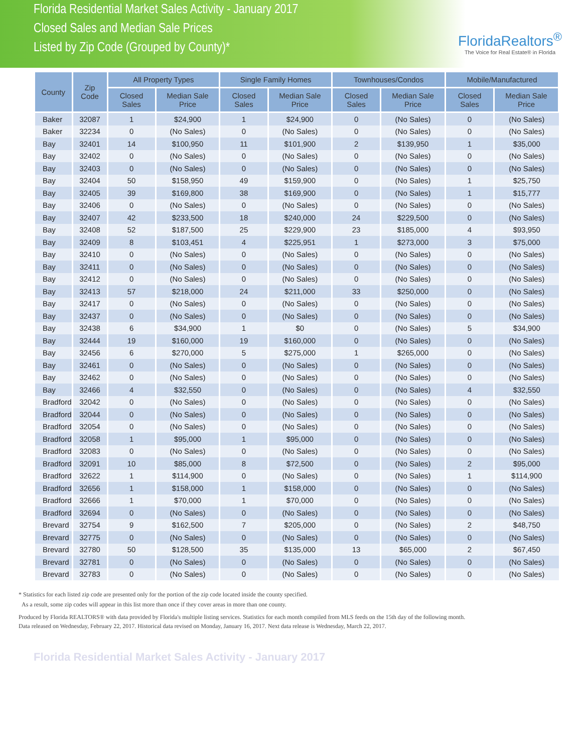Florida Residential Market Sales Activity - January 2017
Closed Sales and Median Sale Prices
Listed by Zip Code (Grouped by County)*
FloridaRealtors<sup>®</sup>
The Voice for Real Estate® in Florida
| County | Zip Code | All Property Types | | Single Family Homes | | Townhouses/Condos | | Mobile/Manufactured | |
| --- | --- | --- | --- | --- | --- | --- | --- | --- | --- |
| | | Closed Sales | Median Sale Price | Closed Sales | Median Sale Price | Closed Sales | Median Sale Price | Closed Sales | Median Sale Price |
| Baker | 32087 | 1 | $24,900 | 1 | $24,900 | 0 | (No Sales) | 0 | (No Sales) |
| Baker | 32234 | 0 | (No Sales) | 0 | (No Sales) | 0 | (No Sales) | 0 | (No Sales) |
| Bay | 32401 | 14 | $100,950 | 11 | $101,900 | 2 | $139,950 | 1 | $35,000 |
| Bay | 32402 | 0 | (No Sales) | 0 | (No Sales) | 0 | (No Sales) | 0 | (No Sales) |
| Bay | 32403 | 0 | (No Sales) | 0 | (No Sales) | 0 | (No Sales) | 0 | (No Sales) |
| Bay | 32404 | 50 | $158,950 | 49 | $159,900 | 0 | (No Sales) | 1 | $25,750 |
| Bay | 32405 | 39 | $169,800 | 38 | $169,900 | 0 | (No Sales) | 1 | $15,777 |
| Bay | 32406 | 0 | (No Sales) | 0 | (No Sales) | 0 | (No Sales) | 0 | (No Sales) |
| Bay | 32407 | 42 | $233,500 | 18 | $240,000 | 24 | $229,500 | 0 | (No Sales) |
| Bay | 32408 | 52 | $187,500 | 25 | $229,900 | 23 | $185,000 | 4 | $93,950 |
| Bay | 32409 | 8 | $103,451 | 4 | $225,951 | 1 | $273,000 | 3 | $75,000 |
| Bay | 32410 | 0 | (No Sales) | 0 | (No Sales) | 0 | (No Sales) | 0 | (No Sales) |
| Bay | 32411 | 0 | (No Sales) | 0 | (No Sales) | 0 | (No Sales) | 0 | (No Sales) |
| Bay | 32412 | 0 | (No Sales) | 0 | (No Sales) | 0 | (No Sales) | 0 | (No Sales) |
| Bay | 32413 | 57 | $218,000 | 24 | $211,000 | 33 | $250,000 | 0 | (No Sales) |
| Bay | 32417 | 0 | (No Sales) | 0 | (No Sales) | 0 | (No Sales) | 0 | (No Sales) |
| Bay | 32437 | 0 | (No Sales) | 0 | (No Sales) | 0 | (No Sales) | 0 | (No Sales) |
| Bay | 32438 | 6 | $34,900 | 1 | $0 | 0 | (No Sales) | 5 | $34,900 |
| Bay | 32444 | 19 | $160,000 | 19 | $160,000 | 0 | (No Sales) | 0 | (No Sales) |
| Bay | 32456 | 6 | $270,000 | 5 | $275,000 | 1 | $265,000 | 0 | (No Sales) |
| Bay | 32461 | 0 | (No Sales) | 0 | (No Sales) | 0 | (No Sales) | 0 | (No Sales) |
| Bay | 32462 | 0 | (No Sales) | 0 | (No Sales) | 0 | (No Sales) | 0 | (No Sales) |
| Bay | 32466 | 4 | $32,550 | 0 | (No Sales) | 0 | (No Sales) | 4 | $32,550 |
| Bradford | 32042 | 0 | (No Sales) | 0 | (No Sales) | 0 | (No Sales) | 0 | (No Sales) |
| Bradford | 32044 | 0 | (No Sales) | 0 | (No Sales) | 0 | (No Sales) | 0 | (No Sales) |
| Bradford | 32054 | 0 | (No Sales) | 0 | (No Sales) | 0 | (No Sales) | 0 | (No Sales) |
| Bradford | 32058 | 1 | $95,000 | 1 | $95,000 | 0 | (No Sales) | 0 | (No Sales) |
| Bradford | 32083 | 0 | (No Sales) | 0 | (No Sales) | 0 | (No Sales) | 0 | (No Sales) |
| Bradford | 32091 | 10 | $85,000 | 8 | $72,500 | 0 | (No Sales) | 2 | $95,000 |
| Bradford | 32622 | 1 | $114,900 | 0 | (No Sales) | 0 | (No Sales) | 1 | $114,900 |
| Bradford | 32656 | 1 | $158,000 | 1 | $158,000 | 0 | (No Sales) | 0 | (No Sales) |
| Bradford | 32666 | 1 | $70,000 | 1 | $70,000 | 0 | (No Sales) | 0 | (No Sales) |
| Bradford | 32694 | 0 | (No Sales) | 0 | (No Sales) | 0 | (No Sales) | 0 | (No Sales) |
| Brevard | 32754 | 9 | $162,500 | 7 | $205,000 | 0 | (No Sales) | 2 | $48,750 |
| Brevard | 32775 | 0 | (No Sales) | 0 | (No Sales) | 0 | (No Sales) | 0 | (No Sales) |
| Brevard | 32780 | 50 | $128,500 | 35 | $135,000 | 13 | $65,000 | 2 | $67,450 |
| Brevard | 32781 | 0 | (No Sales) | 0 | (No Sales) | 0 | (No Sales) | 0 | (No Sales) |
| Brevard | 32783 | 0 | (No Sales) | 0 | (No Sales) | 0 | (No Sales) | 0 | (No Sales) |
* Statistics for each listed zip code are presented only for the portion of the zip code located inside the county specified.
As a result, some zip codes will appear in this list more than once if they cover areas in more than one county.
Produced by Florida REALTORS® with data provided by Florida's multiple listing services. Statistics for each month compiled from MLS feeds on the 15th day of the following month.
Data released on Wednesday, February 22, 2017. Historical data revised on Monday, January 16, 2017. Next data release is Wednesday, March 22, 2017.
Florida Residential Market Sales Activity - January 2017